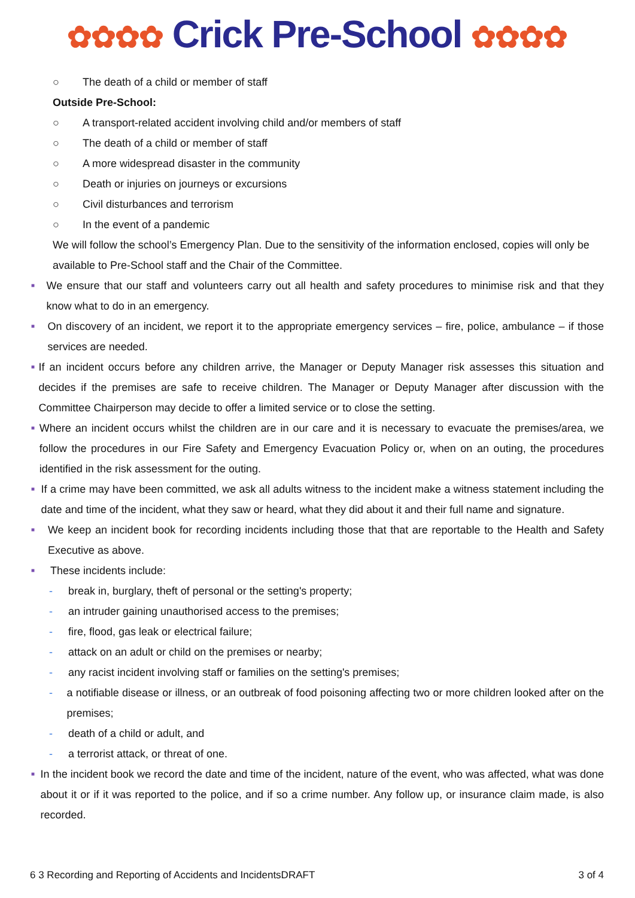✿✿✿✿ Crick Pre-School ✿✿✿✿
○ The death of a child or member of staff
Outside Pre-School:
○ A transport-related accident involving child and/or members of staff
○ The death of a child or member of staff
○ A more widespread disaster in the community
○ Death or injuries on journeys or excursions
○ Civil disturbances and terrorism
○ In the event of a pandemic
We will follow the school’s Emergency Plan. Due to the sensitivity of the information enclosed, copies will only be available to Pre-School staff and the Chair of the Committee.
■
We ensure that our staff and volunteers carry out all health and safety procedures to minimise risk and that they know what to do in an emergency.
■
On discovery of an incident, we report it to the appropriate emergency services – fire, police, ambulance – if those services are needed.
■
If an incident occurs before any children arrive, the Manager or Deputy Manager risk assesses this situation and decides if the premises are safe to receive children. The Manager or Deputy Manager after discussion with the Committee Chairperson may decide to offer a limited service or to close the setting.
■
Where an incident occurs whilst the children are in our care and it is necessary to evacuate the premises/area, we follow the procedures in our Fire Safety and Emergency Evacuation Policy or, when on an outing, the procedures identified in the risk assessment for the outing.
■
If a crime may have been committed, we ask all adults witness to the incident make a witness statement including the date and time of the incident, what they saw or heard, what they did about it and their full name and signature.
■
We keep an incident book for recording incidents including those that that are reportable to the Health and Safety Executive as above.
■
These incidents include:
- break in, burglary, theft of personal or the setting's property;
- an intruder gaining unauthorised access to the premises;
- fire, flood, gas leak or electrical failure;
- attack on an adult or child on the premises or nearby;
- any racist incident involving staff or families on the setting's premises;
- a notifiable disease or illness, or an outbreak of food poisoning affecting two or more children looked after on the premises;
- death of a child or adult, and
- a terrorist attack, or threat of one.
■
In the incident book we record the date and time of the incident, nature of the event, who was affected, what was done about it or if it was reported to the police, and if so a crime number. Any follow up, or insurance claim made, is also recorded.
6 3 Recording and Reporting of Accidents and IncidentsDRAFT 3 of 4